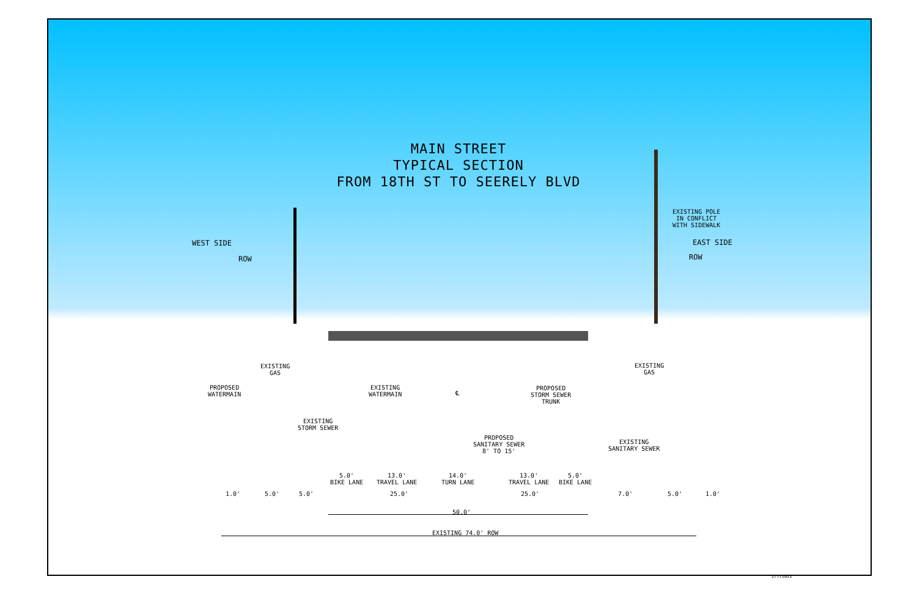MAIN STREET
TYPICAL SECTION
FROM 18TH ST TO SEERELY BLVD
WEST SIDE
ROW
EAST SIDE
ROW
EXISTING POLE
IN CONFLICT
WITH SIDEWALK
EXISTING
GAS
PROPOSED
WATERMAIN
EXISTING
WATERMAIN
℄
PROPOSED
STORM SEWER
TRUNK
EXISTING
GAS
EXISTING
STORM SEWER
PROPOSED
SANITARY SEWER
8' TO 15'
EXISTING
SANITARY SEWER
5.0'
BIKE LANE
13.0'
TRAVEL LANE
14.0'
TURN LANE
13.0'
TRAVEL LANE
5.0'
BIKE LANE
1.0' 5.0' 5.0' 25.0' 25.0' 7.0' 5.0' 1.0'
50.0'
EXISTING 74.0' ROW
2/7/2022